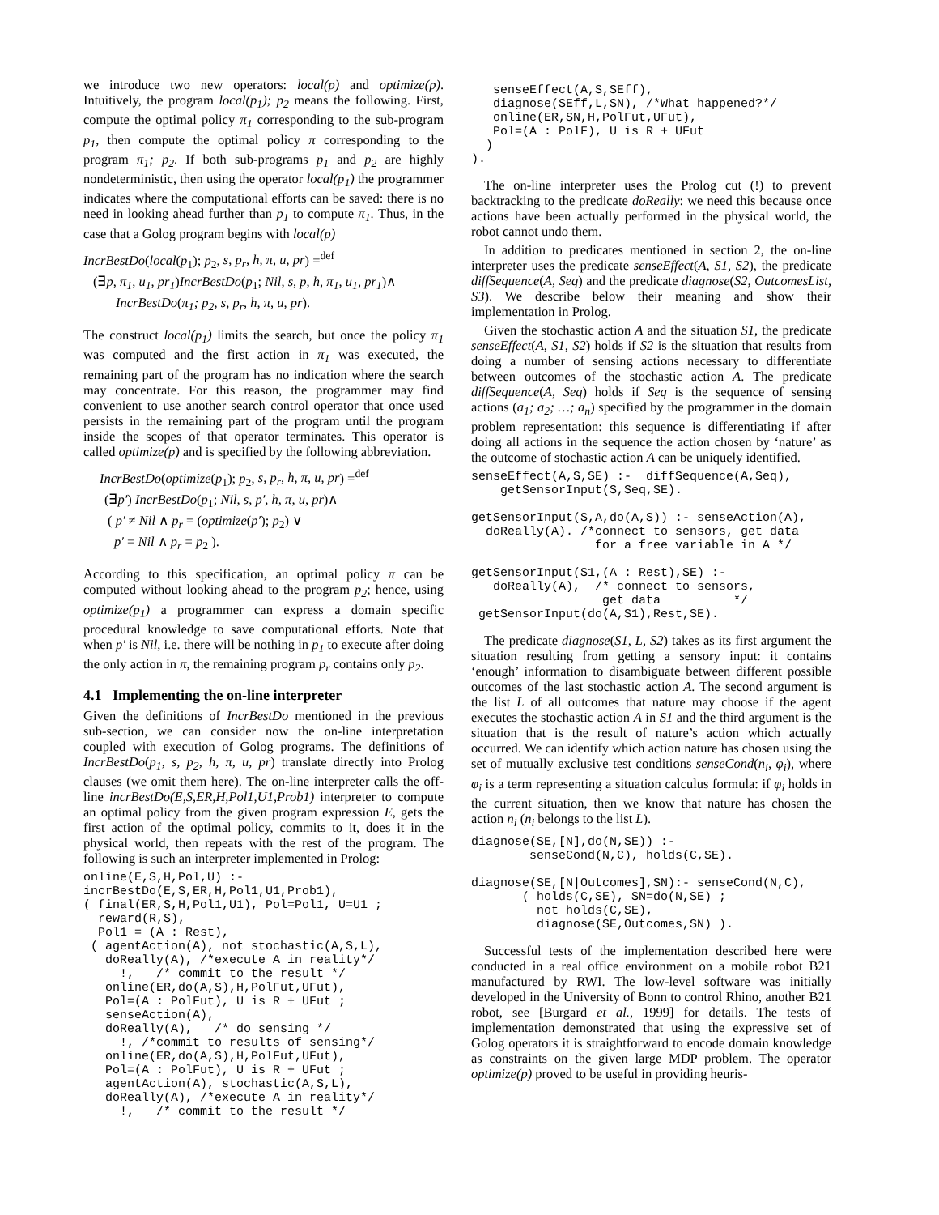we introduce two new operators: local(p) and optimize(p). Intuitively, the program local(p<sub>1</sub>); p<sub>2</sub> means the following. First, compute the optimal policy π<sub>1</sub> corresponding to the sub-program p<sub>1</sub>, then compute the optimal policy π corresponding to the program π<sub>1</sub>; p<sub>2</sub>. If both sub-programs p<sub>1</sub> and p<sub>2</sub> are highly nondeterministic, then using the operator local(p<sub>1</sub>) the programmer indicates where the computational efforts can be saved: there is no need in looking ahead further than p<sub>1</sub> to compute π<sub>1</sub>. Thus, in the case that a Golog program begins with local(p)
IncrBestDo(local(p<sub>1</sub>); p<sub>2</sub>, s, p<sub>r</sub>, h, π, u, pr) =<sup>def</sup>
(∃p, π<sub>1</sub>, u<sub>1</sub>, pr<sub>1</sub>)IncrBestDo(p<sub>1</sub>; Nil, s, p, h, π<sub>1</sub>, u<sub>1</sub>, pr<sub>1</sub>)∧
IncrBestDo(π<sub>1</sub>; p<sub>2</sub>, s, p<sub>r</sub>, h, π, u, pr).
The construct local(p<sub>1</sub>) limits the search, but once the policy π<sub>1</sub> was computed and the first action in π<sub>1</sub> was executed, the remaining part of the program has no indication where the search may concentrate. For this reason, the programmer may find convenient to use another search control operator that once used persists in the remaining part of the program until the program inside the scopes of that operator terminates. This operator is called optimize(p) and is specified by the following abbreviation.
IncrBestDo(optimize(p<sub>1</sub>); p<sub>2</sub>, s, p<sub>r</sub>, h, π, u, pr) =<sup>def</sup>
(∃p′) IncrBestDo(p<sub>1</sub>; Nil, s, p′, h, π, u, pr)∧
( p′ ≠ Nil ∧ p<sub>r</sub> = (optimize(p′); p<sub>2</sub>) ∨
p′ = Nil ∧ p<sub>r</sub> = p<sub>2</sub> ).
According to this specification, an optimal policy π can be computed without looking ahead to the program p<sub>2</sub>; hence, using optimize(p<sub>1</sub>) a programmer can express a domain specific procedural knowledge to save computational efforts. Note that when p′ is Nil, i.e. there will be nothing in p<sub>1</sub> to execute after doing the only action in π, the remaining program p<sub>r</sub> contains only p<sub>2</sub>.
4.1 Implementing the on-line interpreter
Given the definitions of IncrBestDo mentioned in the previous sub-section, we can consider now the on-line interpretation coupled with execution of Golog programs. The definitions of IncrBestDo(p<sub>1</sub>, s, p<sub>2</sub>, h, π, u, pr) translate directly into Prolog clauses (we omit them here). The on-line interpreter calls the off-line incrBestDo(E,S,ER,H,Pol1,U1,Prob1) interpreter to compute an optimal policy from the given program expression E, gets the first action of the optimal policy, commits to it, does it in the physical world, then repeats with the rest of the program. The following is such an interpreter implemented in Prolog:
online(E,S,H,Pol,U) :-
incrBestDo(E,S,ER,H,Pol1,U1,Prob1),
( final(ER,S,H,Pol1,U1), Pol=Pol1, U=U1 ;
  reward(R,S),
  Pol1 = (A : Rest),
 ( agentAction(A), not stochastic(A,S,L),
   doReally(A), /*execute A in reality*/
     !,   /* commit to the result */
   online(ER,do(A,S),H,PolFut,UFut),
   Pol=(A : PolFut), U is R + UFut ;
   senseAction(A),
   doReally(A),   /* do sensing */
     !, /*commit to results of sensing*/
   online(ER,do(A,S),H,PolFut,UFut),
   Pol=(A : PolFut), U is R + UFut ;
   agentAction(A), stochastic(A,S,L),
   doReally(A), /*execute A in reality*/
     !,   /* commit to the result */
   senseEffect(A,S,SEff),
   diagnose(SEff,L,SN), /*What happened?*/
   online(ER,SN,H,PolFut,UFut),
   Pol=(A : PolF), U is R + UFut
  )
).
The on-line interpreter uses the Prolog cut (!) to prevent backtracking to the predicate doReally: we need this because once actions have been actually performed in the physical world, the robot cannot undo them.
In addition to predicates mentioned in section 2, the on-line interpreter uses the predicate senseEffect(A, S1, S2), the predicate diffSequence(A, Seq) and the predicate diagnose(S2, OutcomesList, S3). We describe below their meaning and show their implementation in Prolog.
Given the stochastic action A and the situation S1, the predicate senseEffect(A, S1, S2) holds if S2 is the situation that results from doing a number of sensing actions necessary to differentiate between outcomes of the stochastic action A. The predicate diffSequence(A, Seq) holds if Seq is the sequence of sensing actions (a<sub>1</sub>; a<sub>2</sub>; …; a<sub>n</sub>) specified by the programmer in the domain problem representation: this sequence is differentiating if after doing all actions in the sequence the action chosen by ‘nature’ as the outcome of stochastic action A can be uniquely identified.
senseEffect(A,S,SE) :-  diffSequence(A,Seq),
    getSensorInput(S,Seq,SE).

getSensorInput(S,A,do(A,S)) :- senseAction(A),
  doReally(A). /*connect to sensors, get data
                 for a free variable in A */

getSensorInput(S1,(A : Rest),SE) :-
   doReally(A),  /* connect to sensors,
                  get data          */
 getSensorInput(do(A,S1),Rest,SE).
The predicate diagnose(S1, L, S2) takes as its first argument the situation resulting from getting a sensory input: it contains ‘enough’ information to disambiguate between different possible outcomes of the last stochastic action A. The second argument is the list L of all outcomes that nature may choose if the agent executes the stochastic action A in S1 and the third argument is the situation that is the result of nature’s action which actually occurred. We can identify which action nature has chosen using the set of mutually exclusive test conditions senseCond(n<sub>i</sub>, φ<sub>i</sub>), where φ<sub>i</sub> is a term representing a situation calculus formula: if φ<sub>i</sub> holds in the current situation, then we know that nature has chosen the action n<sub>i</sub> (n<sub>i</sub> belongs to the list L).
diagnose(SE,[N],do(N,SE)) :-
        senseCond(N,C), holds(C,SE).

diagnose(SE,[N|Outcomes],SN):- senseCond(N,C),
       ( holds(C,SE), SN=do(N,SE) ;
         not holds(C,SE),
         diagnose(SE,Outcomes,SN) ).
Successful tests of the implementation described here were conducted in a real office environment on a mobile robot B21 manufactured by RWI. The low-level software was initially developed in the University of Bonn to control Rhino, another B21 robot, see [Burgard et al., 1999] for details. The tests of implementation demonstrated that using the expressive set of Golog operators it is straightforward to encode domain knowledge as constraints on the given large MDP problem. The operator optimize(p) proved to be useful in providing heuris-